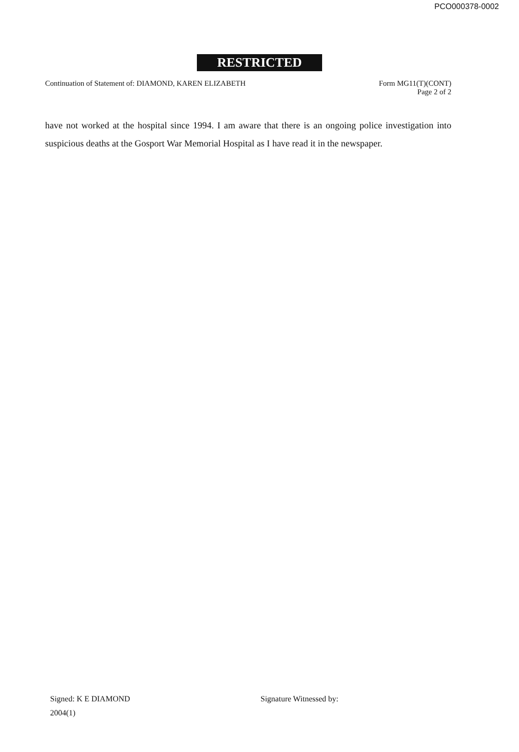PCO000378-0002
RESTRICTED
Continuation of Statement of: DIAMOND, KAREN ELIZABETH
Form MG11(T)(CONT)
Page 2 of 2
have not worked at the hospital since 1994. I am aware that there is an ongoing police investigation into suspicious deaths at the Gosport War Memorial Hospital as I have read it in the newspaper.
Signed: K E DIAMOND
2004(1)
Signature Witnessed by: